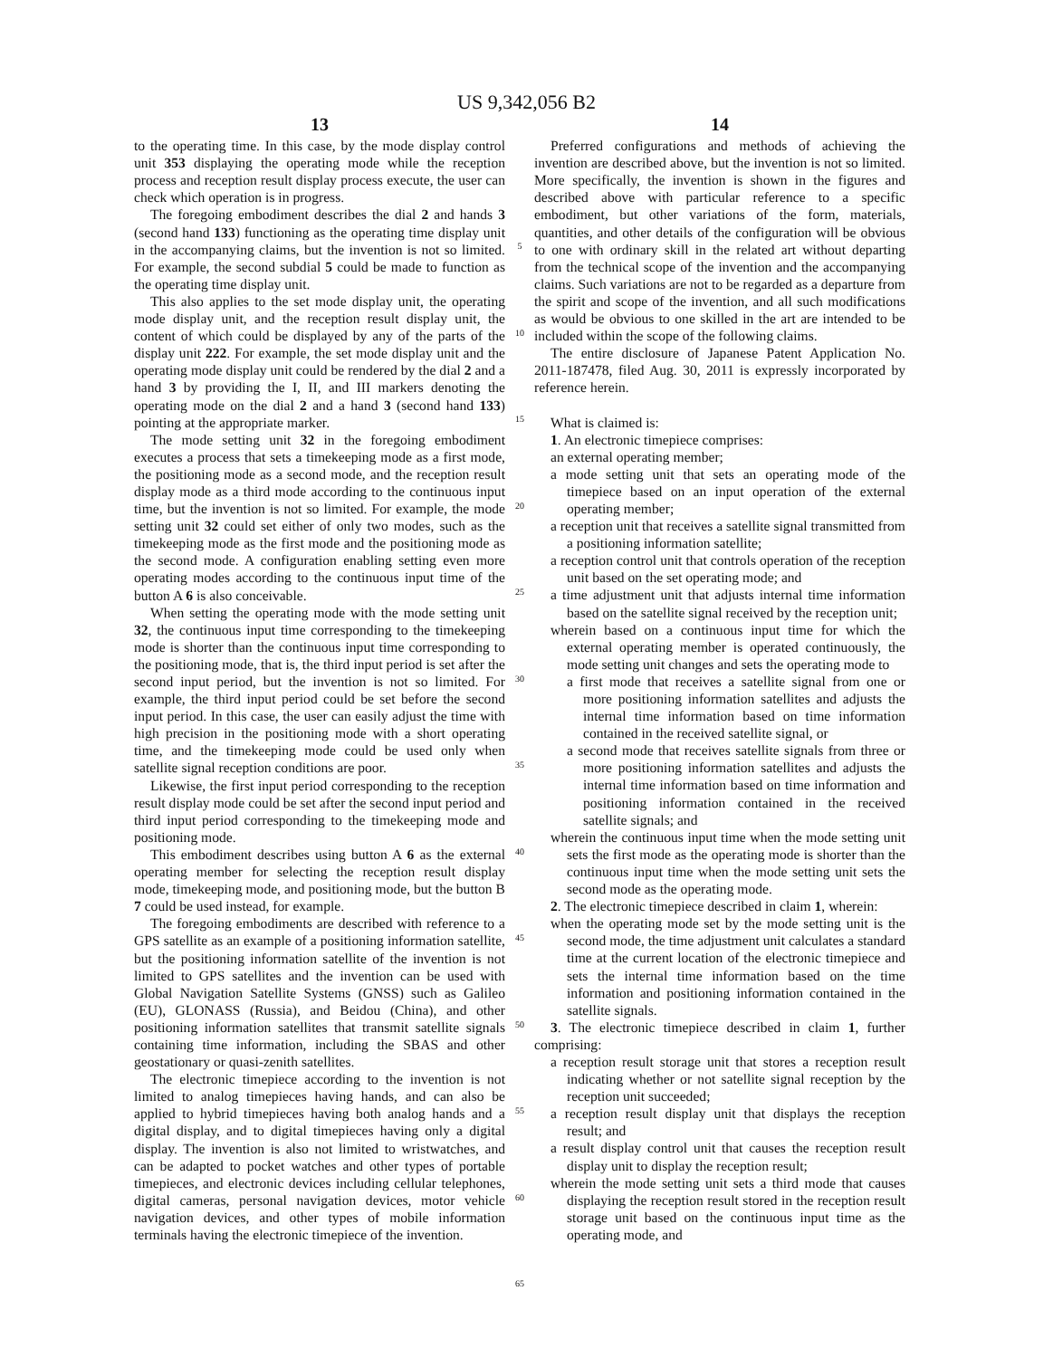US 9,342,056 B2
13
to the operating time. In this case, by the mode display control unit 353 displaying the operating mode while the reception process and reception result display process execute, the user can check which operation is in progress.
The foregoing embodiment describes the dial 2 and hands 3 (second hand 133) functioning as the operating time display unit in the accompanying claims, but the invention is not so limited. For example, the second subdial 5 could be made to function as the operating time display unit.
This also applies to the set mode display unit, the operating mode display unit, and the reception result display unit, the content of which could be displayed by any of the parts of the display unit 222. For example, the set mode display unit and the operating mode display unit could be rendered by the dial 2 and a hand 3 by providing the I, II, and III markers denoting the operating mode on the dial 2 and a hand 3 (second hand 133) pointing at the appropriate marker.
The mode setting unit 32 in the foregoing embodiment executes a process that sets a timekeeping mode as a first mode, the positioning mode as a second mode, and the reception result display mode as a third mode according to the continuous input time, but the invention is not so limited. For example, the mode setting unit 32 could set either of only two modes, such as the timekeeping mode as the first mode and the positioning mode as the second mode. A configuration enabling setting even more operating modes according to the continuous input time of the button A 6 is also conceivable.
When setting the operating mode with the mode setting unit 32, the continuous input time corresponding to the timekeeping mode is shorter than the continuous input time corresponding to the positioning mode, that is, the third input period is set after the second input period, but the invention is not so limited. For example, the third input period could be set before the second input period. In this case, the user can easily adjust the time with high precision in the positioning mode with a short operating time, and the timekeeping mode could be used only when satellite signal reception conditions are poor.
Likewise, the first input period corresponding to the reception result display mode could be set after the second input period and third input period corresponding to the timekeeping mode and positioning mode.
This embodiment describes using button A 6 as the external operating member for selecting the reception result display mode, timekeeping mode, and positioning mode, but the button B 7 could be used instead, for example.
The foregoing embodiments are described with reference to a GPS satellite as an example of a positioning information satellite, but the positioning information satellite of the invention is not limited to GPS satellites and the invention can be used with Global Navigation Satellite Systems (GNSS) such as Galileo (EU), GLONASS (Russia), and Beidou (China), and other positioning information satellites that transmit satellite signals containing time information, including the SBAS and other geostationary or quasi-zenith satellites.
The electronic timepiece according to the invention is not limited to analog timepieces having hands, and can also be applied to hybrid timepieces having both analog hands and a digital display, and to digital timepieces having only a digital display. The invention is also not limited to wristwatches, and can be adapted to pocket watches and other types of portable timepieces, and electronic devices including cellular telephones, digital cameras, personal navigation devices, motor vehicle navigation devices, and other types of mobile information terminals having the electronic timepiece of the invention.
5
10
15
20
25
30
35
40
45
50
55
60
65
14
Preferred configurations and methods of achieving the invention are described above, but the invention is not so limited. More specifically, the invention is shown in the figures and described above with particular reference to a specific embodiment, but other variations of the form, materials, quantities, and other details of the configuration will be obvious to one with ordinary skill in the related art without departing from the technical scope of the invention and the accompanying claims. Such variations are not to be regarded as a departure from the spirit and scope of the invention, and all such modifications as would be obvious to one skilled in the art are intended to be included within the scope of the following claims.
The entire disclosure of Japanese Patent Application No. 2011-187478, filed Aug. 30, 2011 is expressly incorporated by reference herein.
What is claimed is:
1. An electronic timepiece comprises:
an external operating member;
a mode setting unit that sets an operating mode of the timepiece based on an input operation of the external operating member;
a reception unit that receives a satellite signal transmitted from a positioning information satellite;
a reception control unit that controls operation of the reception unit based on the set operating mode; and
a time adjustment unit that adjusts internal time information based on the satellite signal received by the reception unit;
wherein based on a continuous input time for which the external operating member is operated continuously, the mode setting unit changes and sets the operating mode to
a first mode that receives a satellite signal from one or more positioning information satellites and adjusts the internal time information based on time information contained in the received satellite signal, or
a second mode that receives satellite signals from three or more positioning information satellites and adjusts the internal time information based on time information and positioning information contained in the received satellite signals; and
wherein the continuous input time when the mode setting unit sets the first mode as the operating mode is shorter than the continuous input time when the mode setting unit sets the second mode as the operating mode.
2. The electronic timepiece described in claim 1, wherein:
when the operating mode set by the mode setting unit is the second mode, the time adjustment unit calculates a standard time at the current location of the electronic timepiece and sets the internal time information based on the time information and positioning information contained in the satellite signals.
3. The electronic timepiece described in claim 1, further comprising:
a reception result storage unit that stores a reception result indicating whether or not satellite signal reception by the reception unit succeeded;
a reception result display unit that displays the reception result; and
a result display control unit that causes the reception result display unit to display the reception result;
wherein the mode setting unit sets a third mode that causes displaying the reception result stored in the reception result storage unit based on the continuous input time as the operating mode, and